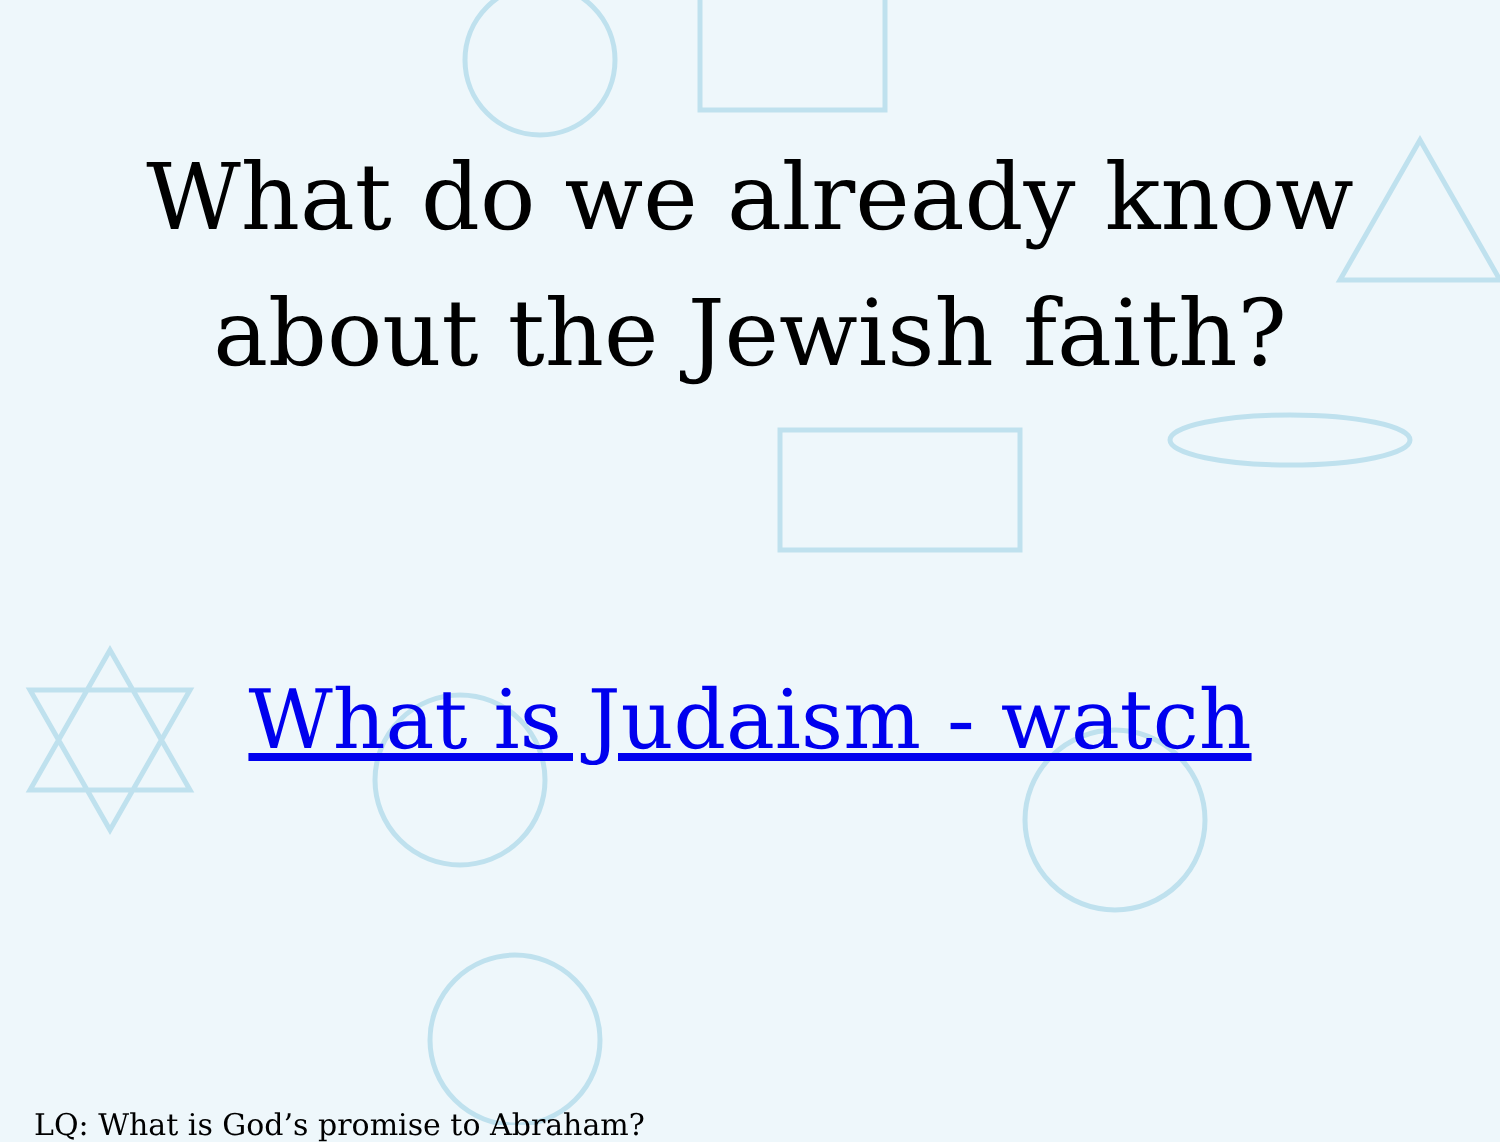What do we already know
about the Jewish faith?
What is Judaism - watch
LQ: What is God’s promise to Abraham?